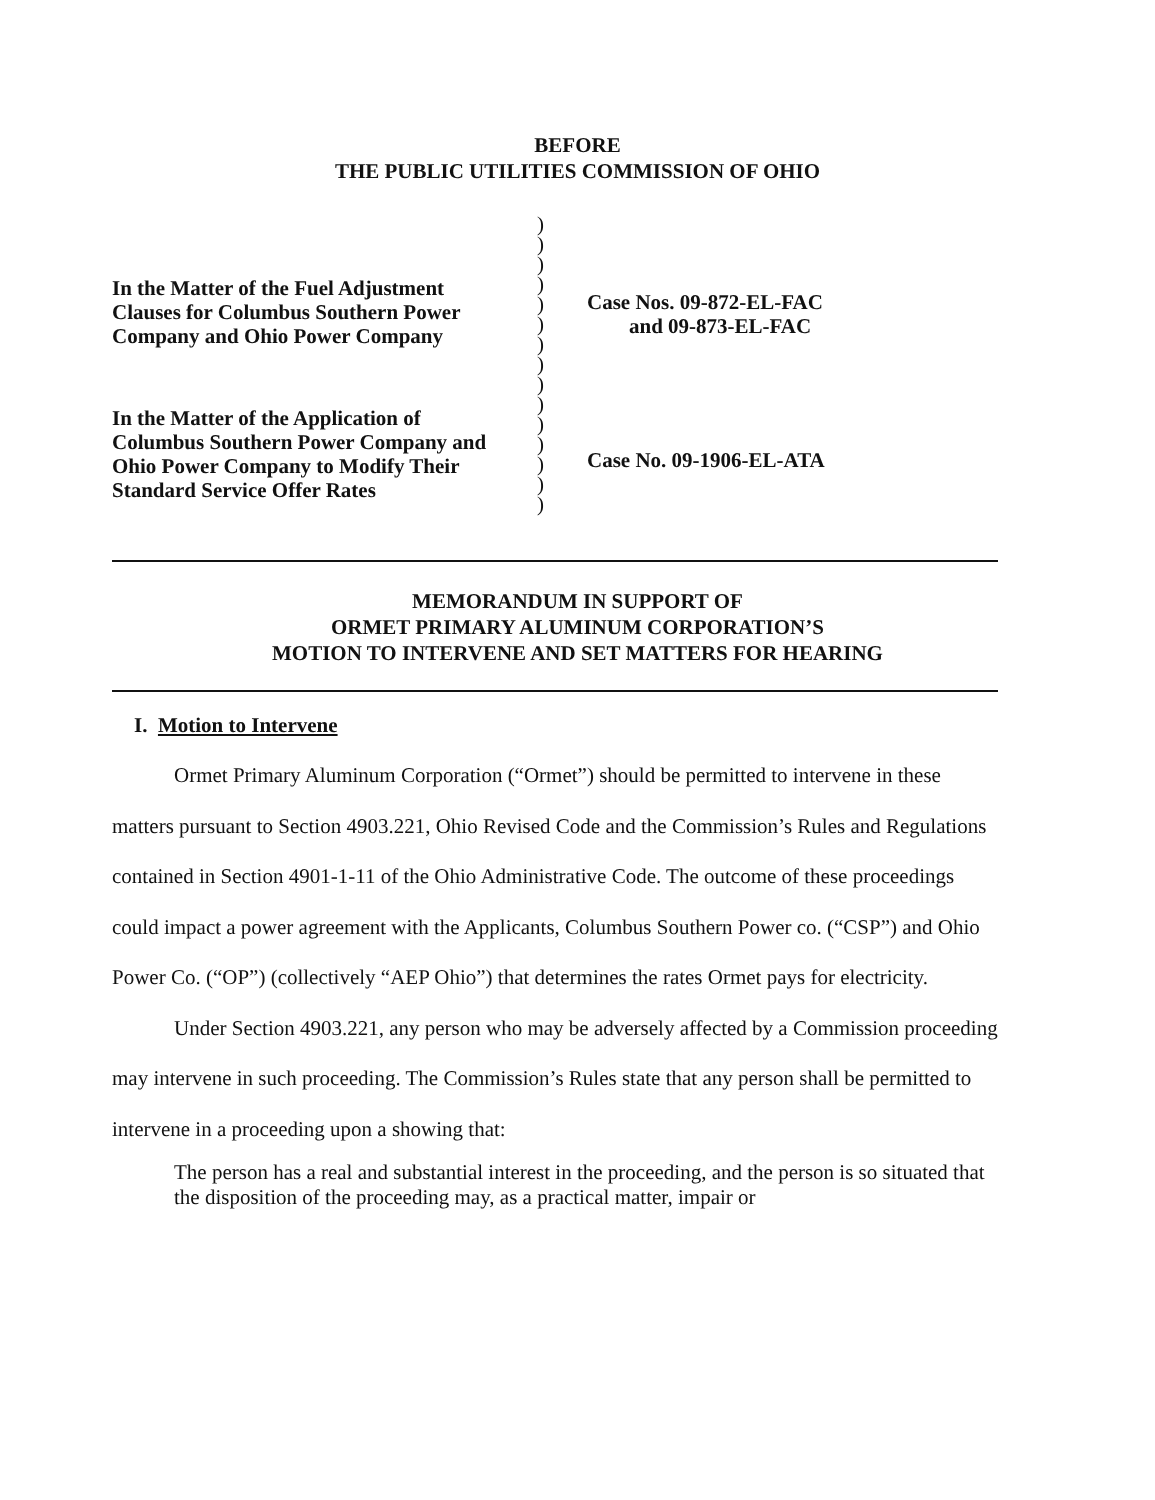BEFORE
THE PUBLIC UTILITIES COMMISSION OF OHIO
In the Matter of the Fuel Adjustment
Clauses for Columbus Southern Power
Company and Ohio Power Company
In the Matter of the Application of
Columbus Southern Power Company and
Ohio Power Company to Modify Their
Standard Service Offer Rates
)
)
)
)
)
)
)
)
)
)
)
)
)
)
)
Case Nos. 09-872-EL-FAC
and 09-873-EL-FAC
Case No. 09-1906-EL-ATA
MEMORANDUM IN SUPPORT OF
ORMET PRIMARY ALUMINUM CORPORATION’S
MOTION TO INTERVENE AND SET MATTERS FOR HEARING
I. Motion to Intervene
Ormet Primary Aluminum Corporation (“Ormet”) should be permitted to intervene in these matters pursuant to Section 4903.221, Ohio Revised Code and the Commission’s Rules and Regulations contained in Section 4901-1-11 of the Ohio Administrative Code. The outcome of these proceedings could impact a power agreement with the Applicants, Columbus Southern Power co. (“CSP”) and Ohio Power Co. (“OP”) (collectively “AEP Ohio”) that determines the rates Ormet pays for electricity.
Under Section 4903.221, any person who may be adversely affected by a Commission proceeding may intervene in such proceeding. The Commission’s Rules state that any person shall be permitted to intervene in a proceeding upon a showing that:
The person has a real and substantial interest in the proceeding, and the person is so situated that the disposition of the proceeding may, as a practical matter, impair or